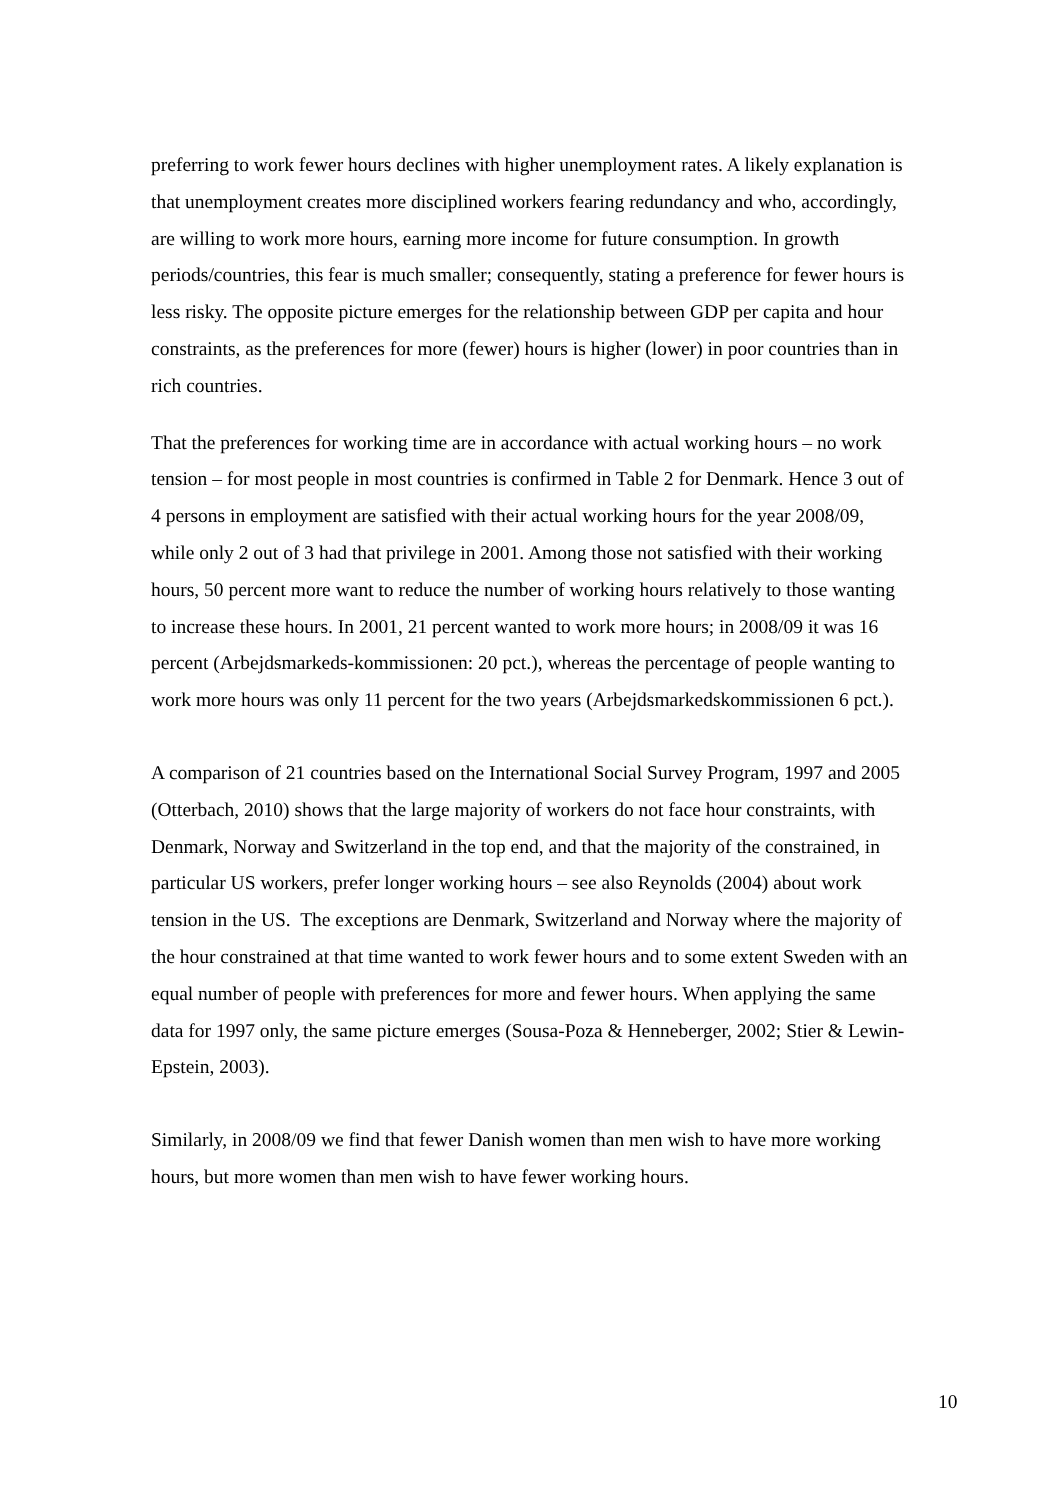preferring to work fewer hours declines with higher unemployment rates. A likely explanation is that unemployment creates more disciplined workers fearing redundancy and who, accordingly, are willing to work more hours, earning more income for future consumption. In growth periods/countries, this fear is much smaller; consequently, stating a preference for fewer hours is less risky. The opposite picture emerges for the relationship between GDP per capita and hour constraints, as the preferences for more (fewer) hours is higher (lower) in poor countries than in rich countries.
That the preferences for working time are in accordance with actual working hours – no work tension – for most people in most countries is confirmed in Table 2 for Denmark. Hence 3 out of 4 persons in employment are satisfied with their actual working hours for the year 2008/09, while only 2 out of 3 had that privilege in 2001. Among those not satisfied with their working hours, 50 percent more want to reduce the number of working hours relatively to those wanting to increase these hours. In 2001, 21 percent wanted to work more hours; in 2008/09 it was 16 percent (Arbejdsmarkeds-kommissionen: 20 pct.), whereas the percentage of people wanting to work more hours was only 11 percent for the two years (Arbejdsmarkedskommissionen 6 pct.).
A comparison of 21 countries based on the International Social Survey Program, 1997 and 2005 (Otterbach, 2010) shows that the large majority of workers do not face hour constraints, with Denmark, Norway and Switzerland in the top end, and that the majority of the constrained, in particular US workers, prefer longer working hours – see also Reynolds (2004) about work tension in the US. The exceptions are Denmark, Switzerland and Norway where the majority of the hour constrained at that time wanted to work fewer hours and to some extent Sweden with an equal number of people with preferences for more and fewer hours. When applying the same data for 1997 only, the same picture emerges (Sousa-Poza & Henneberger, 2002; Stier & Lewin-Epstein, 2003).
Similarly, in 2008/09 we find that fewer Danish women than men wish to have more working hours, but more women than men wish to have fewer working hours.
10